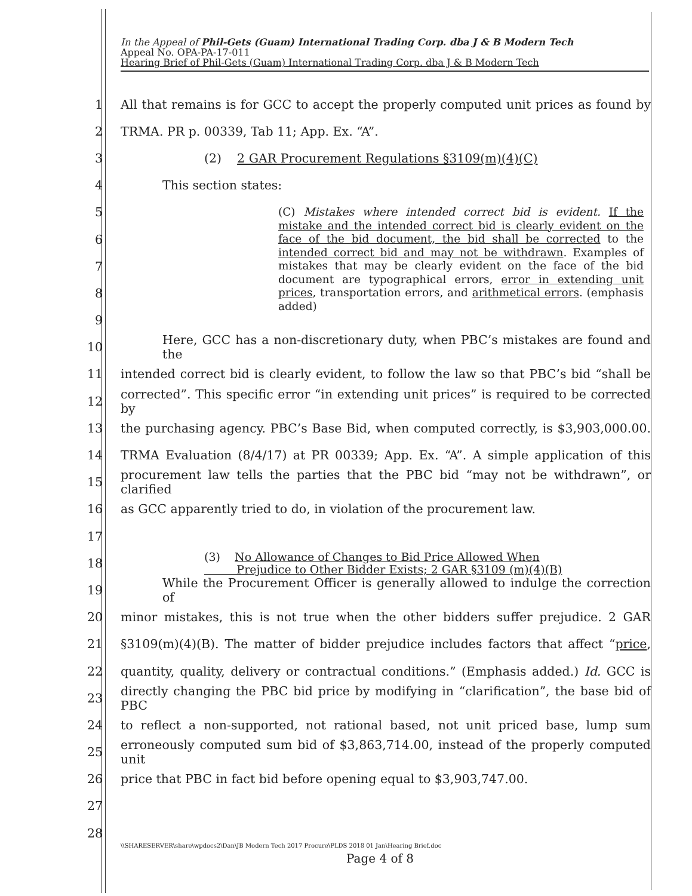In the Appeal of Phil-Gets (Guam) International Trading Corp. dba J & B Modern Tech
Appeal No. OPA-PA-17-011
Hearing Brief of Phil-Gets (Guam) International Trading Corp. dba J & B Modern Tech
1 All that remains is for GCC to accept the properly computed unit prices as found by
2 TRMA. PR p. 00339, Tab 11; App. Ex. “A”.
3 (2) 2 GAR Procurement Regulations §3109(m)(4)(C)
4 This section states:
5
6
7
8
9
(C) Mistakes where intended correct bid is evident. If the mistake and the intended correct bid is clearly evident on the face of the bid document, the bid shall be corrected to the intended correct bid and may not be withdrawn. Examples of mistakes that may be clearly evident on the face of the bid document are typographical errors, error in extending unit prices, transportation errors, and arithmetical errors. (emphasis added)
10 Here, GCC has a non-discretionary duty, when PBC’s mistakes are found and the
11 intended correct bid is clearly evident, to follow the law so that PBC’s bid “shall be
12 corrected”. This specific error “in extending unit prices” is required to be corrected by
13 the purchasing agency. PBC’s Base Bid, when computed correctly, is $3,903,000.00.
14 TRMA Evaluation (8/4/17) at PR 00339; App. Ex. “A”. A simple application of this
15 procurement law tells the parties that the PBC bid “may not be withdrawn”, or clarified
16 as GCC apparently tried to do, in violation of the procurement law.
17
18 (3) No Allowance of Changes to Bid Price Allowed When
Prejudice to Other Bidder Exists; 2 GAR §3109 (m)(4)(B)
19 While the Procurement Officer is generally allowed to indulge the correction of
20 minor mistakes, this is not true when the other bidders suffer prejudice. 2 GAR
21 §3109(m)(4)(B). The matter of bidder prejudice includes factors that affect “price,
22 quantity, quality, delivery or contractual conditions.” (Emphasis added.) Id. GCC is
23 directly changing the PBC bid price by modifying in “clarification”, the base bid of PBC
24 to reflect a non-supported, not rational based, not unit priced base, lump sum
25 erroneously computed sum bid of $3,863,714.00, instead of the properly computed unit
26 price that PBC in fact bid before opening equal to $3,903,747.00.
27
28
\\SHARESERVER\share\wpdocs2\Dan\JB Modern Tech 2017 Procure\PLDS 2018 01 Jan\Hearing Brief.doc
Page 4 of 8